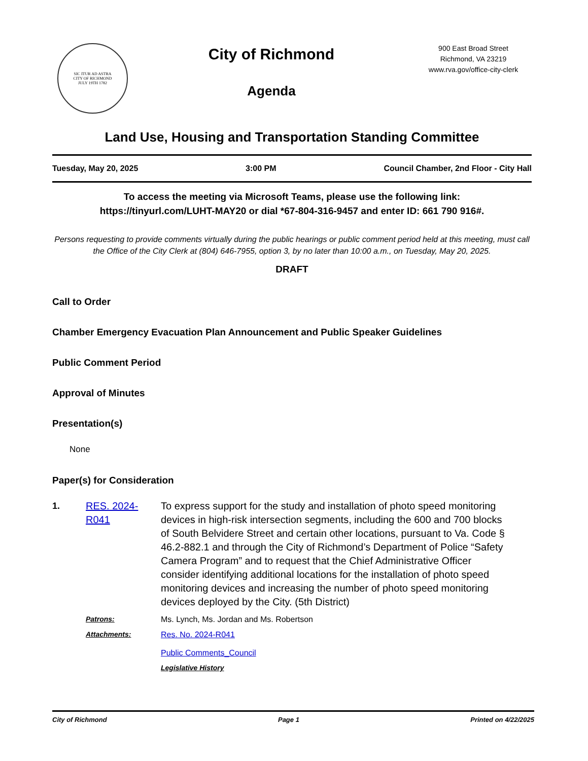SIC ITUR AD ASTRA
CITY OF RICHMOND
JULY 19TH 1782
City of Richmond
Agenda
900 East Broad Street
Richmond, VA 23219
www.rva.gov/office-city-clerk
Land Use, Housing and Transportation Standing Committee
Tuesday, May 20, 2025 3:00 PM Council Chamber, 2nd Floor - City Hall
To access the meeting via Microsoft Teams, please use the following link:
https://tinyurl.com/LUHT-MAY20 or dial *67-804-316-9457 and enter ID: 661 790 916#.
Persons requesting to provide comments virtually during the public hearings or public comment period held at this meeting, must call the Office of the City Clerk at (804) 646-7955, option 3, by no later than 10:00 a.m., on Tuesday, May 20, 2025.
DRAFT
Call to Order
Chamber Emergency Evacuation Plan Announcement and Public Speaker Guidelines
Public Comment Period
Approval of Minutes
Presentation(s)
None
Paper(s) for Consideration
1. RES. 2024-R041
To express support for the study and installation of photo speed monitoring devices in high-risk intersection segments, including the 600 and 700 blocks of South Belvidere Street and certain other locations, pursuant to Va. Code § 46.2-882.1 and through the City of Richmond’s Department of Police “Safety Camera Program” and to request that the Chief Administrative Officer consider identifying additional locations for the installation of photo speed monitoring devices and increasing the number of photo speed monitoring devices deployed by the City. (5th District)
Patrons: Ms. Lynch, Ms. Jordan and Ms. Robertson
Attachments: Res. No. 2024-R041
Public Comments_Council
Legislative History
City of Richmond Page 1 Printed on 4/22/2025